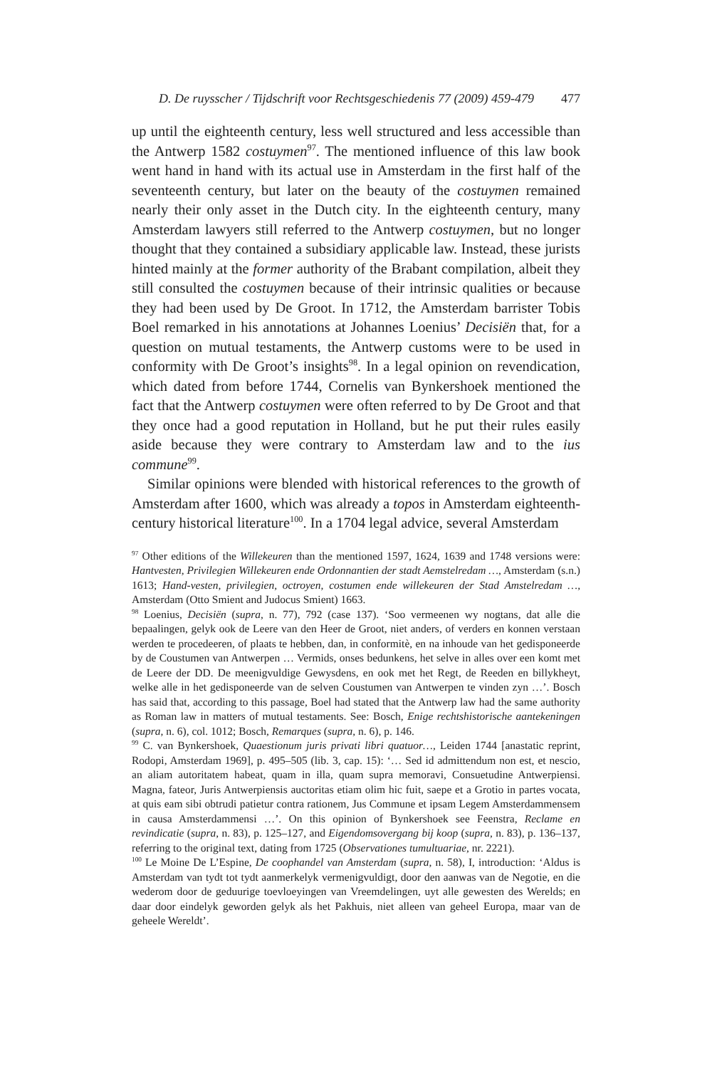D. De ruysscher / Tijdschrift voor Rechtsgeschiedenis 77 (2009) 459-479 477
up until the eighteenth century, less well structured and less accessible than the Antwerp 1582 costuymen<sup>97</sup>. The mentioned influence of this law book went hand in hand with its actual use in Amsterdam in the first half of the seventeenth century, but later on the beauty of the costuymen remained nearly their only asset in the Dutch city. In the eighteenth century, many Amsterdam lawyers still referred to the Antwerp costuymen, but no longer thought that they contained a subsidiary applicable law. Instead, these jurists hinted mainly at the former authority of the Brabant compilation, albeit they still consulted the costuymen because of their intrinsic qualities or because they had been used by De Groot. In 1712, the Amsterdam barrister Tobis Boel remarked in his annotations at Johannes Loenius’ Decisiën that, for a question on mutual testaments, the Antwerp customs were to be used in conformity with De Groot’s insights<sup>98</sup>. In a legal opinion on revendication, which dated from before 1744, Cornelis van Bynkershoek mentioned the fact that the Antwerp costuymen were often referred to by De Groot and that they once had a good reputation in Holland, but he put their rules easily aside because they were contrary to Amsterdam law and to the ius commune<sup>99</sup>.
Similar opinions were blended with historical references to the growth of Amsterdam after 1600, which was already a topos in Amsterdam eighteenth-century historical literature<sup>100</sup>. In a 1704 legal advice, several Amsterdam
<sup>97</sup> Other editions of the Willekeuren than the mentioned 1597, 1624, 1639 and 1748 versions were: Hantvesten, Privilegien Willekeuren ende Ordonnantien der stadt Aemstelredam …, Amsterdam (s.n.) 1613; Hand-vesten, privilegien, octroyen, costumen ende willekeuren der Stad Amstelredam …, Amsterdam (Otto Smient and Judocus Smient) 1663.
<sup>98</sup> Loenius, Decisiën (supra, n. 77), 792 (case 137). ‘Soo vermeenen wy nogtans, dat alle die bepaalingen, gelyk ook de Leere van den Heer de Groot, niet anders, of verders en konnen verstaan werden te procedeeren, of plaats te hebben, dan, in conformitè, en na inhoude van het gedisponeerde by de Coustumen van Antwerpen … Vermids, onses bedunkens, het selve in alles over een komt met de Leere der DD. De meenigvuldige Gewysdens, en ook met het Regt, de Reeden en billykheyt, welke alle in het gedisponeerde van de selven Coustumen van Antwerpen te vinden zyn …’. Bosch has said that, according to this passage, Boel had stated that the Antwerp law had the same authority as Roman law in matters of mutual testaments. See: Bosch, Enige rechtshistorische aantekeningen (supra, n. 6), col. 1012; Bosch, Remarques (supra, n. 6), p. 146.
<sup>99</sup> C. van Bynkershoek, Quaestionum juris privati libri quatuor…, Leiden 1744 [anastatic reprint, Rodopi, Amsterdam 1969], p. 495–505 (lib. 3, cap. 15): ‘… Sed id admittendum non est, et nescio, an aliam autoritatem habeat, quam in illa, quam supra memoravi, Consuetudine Antwerpiensi. Magna, fateor, Juris Antwerpiensis auctoritas etiam olim hic fuit, saepe et a Grotio in partes vocata, at quis eam sibi obtrudi patietur contra rationem, Jus Commune et ipsam Legem Amsterdammensem in causa Amsterdammensi …’. On this opinion of Bynkershoek see Feenstra, Reclame en revindicatie (supra, n. 83), p. 125–127, and Eigendomsovergang bij koop (supra, n. 83), p. 136–137, referring to the original text, dating from 1725 (Observationes tumultuariae, nr. 2221).
<sup>100</sup> Le Moine De L’Espine, De coophandel van Amsterdam (supra, n. 58), I, introduction: ‘Aldus is Amsterdam van tydt tot tydt aanmerkelyk vermenigvuldigt, door den aanwas van de Negotie, en die wederom door de geduurige toevloeyingen van Vreemdelingen, uyt alle gewesten des Werelds; en daar door eindelyk geworden gelyk als het Pakhuis, niet alleen van geheel Europa, maar van de geheele Wereldt’.